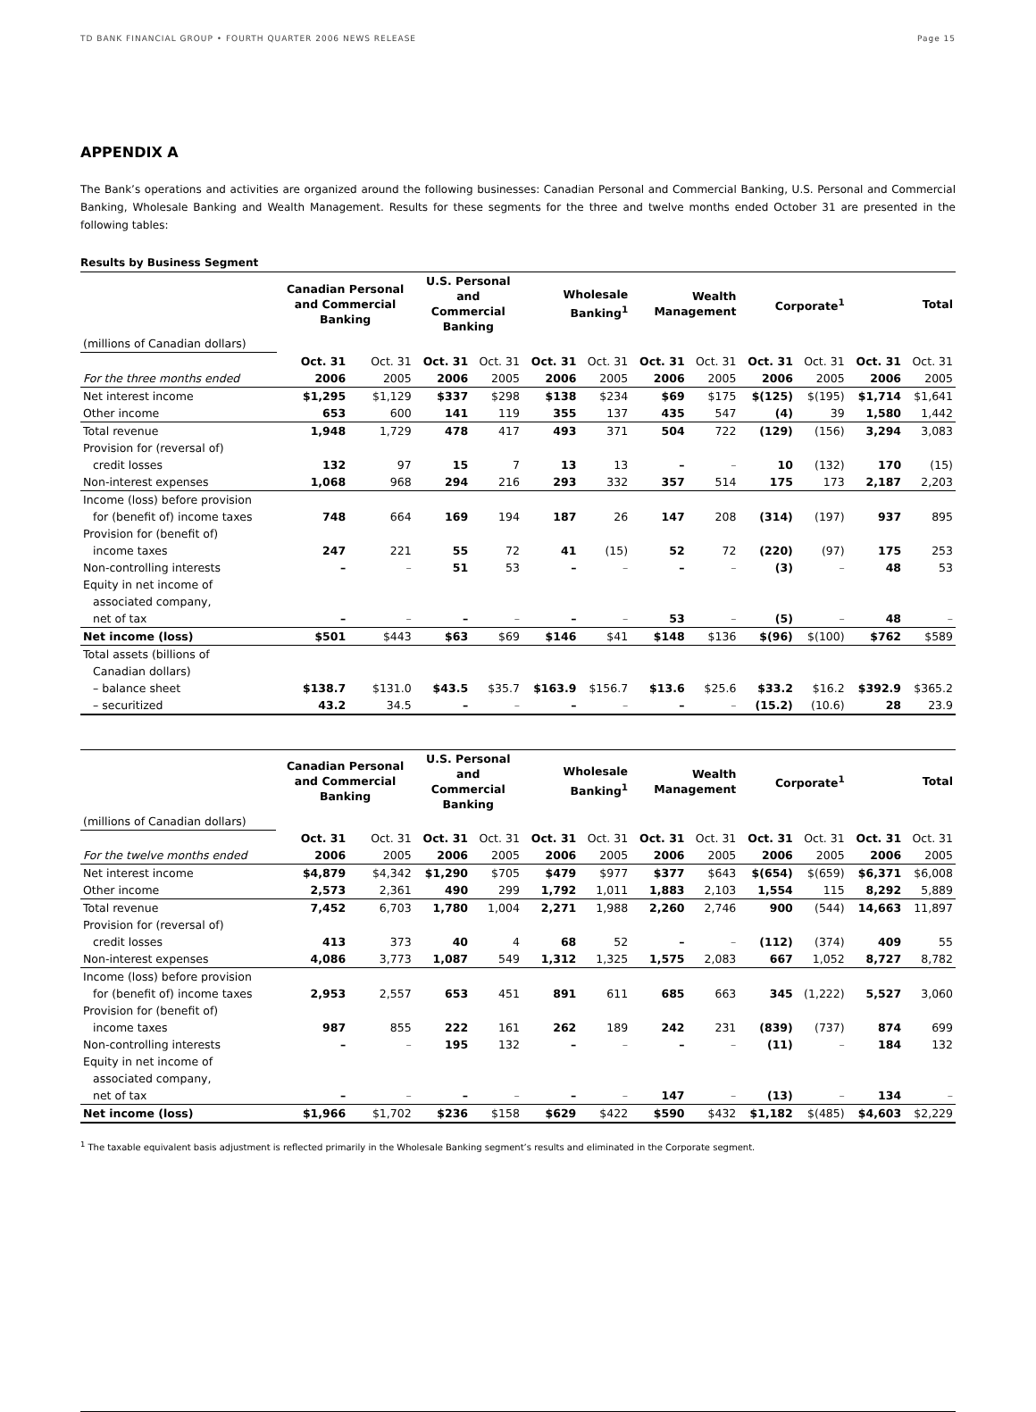TD BANK FINANCIAL GROUP • FOURTH QUARTER 2006 NEWS RELEASE Page 15
APPENDIX A
The Bank’s operations and activities are organized around the following businesses: Canadian Personal and Commercial Banking, U.S. Personal and Commercial Banking, Wholesale Banking and Wealth Management. Results for these segments for the three and twelve months ended October 31 are presented in the following tables:
Results by Business Segment
| | Canadian Personal and Commercial Banking | | U.S. Personal and Commercial Banking | | Wholesale Banking<sup>1</sup> | | Wealth Management | | Corporate<sup>1</sup> | | Total | |
| --- | --- | --- | --- | --- | --- | --- | --- | --- | --- | --- | --- | --- |
| (millions of Canadian dollars) | | | | | | | | | | | | |
| | Oct. 31 | Oct. 31 | Oct. 31 | Oct. 31 | Oct. 31 | Oct. 31 | Oct. 31 | Oct. 31 | Oct. 31 | Oct. 31 | Oct. 31 | Oct. 31 |
| For the three months ended | 2006 | 2005 | 2006 | 2005 | 2006 | 2005 | 2006 | 2005 | 2006 | 2005 | 2006 | 2005 |
| Net interest income | $1,295 | $1,129 | $337 | $298 | $138 | $234 | $69 | $175 | $(125) | $(195) | $1,714 | $1,641 |
| Other income | 653 | 600 | 141 | 119 | 355 | 137 | 435 | 547 | (4) | 39 | 1,580 | 1,442 |
| Total revenue | 1,948 | 1,729 | 478 | 417 | 493 | 371 | 504 | 722 | (129) | (156) | 3,294 | 3,083 |
| Provision for (reversal of) | | | | | | | | | | | | |
| credit losses | 132 | 97 | 15 | 7 | 13 | 13 | – | – | 10 | (132) | 170 | (15) |
| Non-interest expenses | 1,068 | 968 | 294 | 216 | 293 | 332 | 357 | 514 | 175 | 173 | 2,187 | 2,203 |
| Income (loss) before provision | | | | | | | | | | | | |
| for (benefit of) income taxes | 748 | 664 | 169 | 194 | 187 | 26 | 147 | 208 | (314) | (197) | 937 | 895 |
| Provision for (benefit of) | | | | | | | | | | | | |
| income taxes | 247 | 221 | 55 | 72 | 41 | (15) | 52 | 72 | (220) | (97) | 175 | 253 |
| Non-controlling interests | – | – | 51 | 53 | – | – | – | – | (3) | – | 48 | 53 |
| Equity in net income of | | | | | | | | | | | | |
| associated company, | | | | | | | | | | | | |
| net of tax | – | – | – | – | – | – | 53 | – | (5) | – | 48 | – |
| Net income (loss) | $501 | $443 | $63 | $69 | $146 | $41 | $148 | $136 | $(96) | $(100) | $762 | $589 |
| Total assets (billions of | | | | | | | | | | | | |
| Canadian dollars) | | | | | | | | | | | | |
| – balance sheet | $138.7 | $131.0 | $43.5 | $35.7 | $163.9 | $156.7 | $13.6 | $25.6 | $33.2 | $16.2 | $392.9 | $365.2 |
| – securitized | 43.2 | 34.5 | – | – | – | – | – | – | (15.2) | (10.6) | 28 | 23.9 |
| | Canadian Personal and Commercial Banking | | U.S. Personal and Commercial Banking | | Wholesale Banking<sup>1</sup> | | Wealth Management | | Corporate<sup>1</sup> | | Total | |
| --- | --- | --- | --- | --- | --- | --- | --- | --- | --- | --- | --- | --- |
| (millions of Canadian dollars) | | | | | | | | | | | | |
| | Oct. 31 | Oct. 31 | Oct. 31 | Oct. 31 | Oct. 31 | Oct. 31 | Oct. 31 | Oct. 31 | Oct. 31 | Oct. 31 | Oct. 31 | Oct. 31 |
| For the twelve months ended | 2006 | 2005 | 2006 | 2005 | 2006 | 2005 | 2006 | 2005 | 2006 | 2005 | 2006 | 2005 |
| Net interest income | $4,879 | $4,342 | $1,290 | $705 | $479 | $977 | $377 | $643 | $(654) | $(659) | $6,371 | $6,008 |
| Other income | 2,573 | 2,361 | 490 | 299 | 1,792 | 1,011 | 1,883 | 2,103 | 1,554 | 115 | 8,292 | 5,889 |
| Total revenue | 7,452 | 6,703 | 1,780 | 1,004 | 2,271 | 1,988 | 2,260 | 2,746 | 900 | (544) | 14,663 | 11,897 |
| Provision for (reversal of) | | | | | | | | | | | | |
| credit losses | 413 | 373 | 40 | 4 | 68 | 52 | – | – | (112) | (374) | 409 | 55 |
| Non-interest expenses | 4,086 | 3,773 | 1,087 | 549 | 1,312 | 1,325 | 1,575 | 2,083 | 667 | 1,052 | 8,727 | 8,782 |
| Income (loss) before provision | | | | | | | | | | | | |
| for (benefit of) income taxes | 2,953 | 2,557 | 653 | 451 | 891 | 611 | 685 | 663 | 345 | (1,222) | 5,527 | 3,060 |
| Provision for (benefit of) | | | | | | | | | | | | |
| income taxes | 987 | 855 | 222 | 161 | 262 | 189 | 242 | 231 | (839) | (737) | 874 | 699 |
| Non-controlling interests | – | – | 195 | 132 | – | – | – | – | (11) | – | 184 | 132 |
| Equity in net income of | | | | | | | | | | | | |
| associated company, | | | | | | | | | | | | |
| net of tax | – | – | – | – | – | – | 147 | – | (13) | – | 134 | – |
| Net income (loss) | $1,966 | $1,702 | $236 | $158 | $629 | $422 | $590 | $432 | $1,182 | $(485) | $4,603 | $2,229 |
<sup>1</sup> The taxable equivalent basis adjustment is reflected primarily in the Wholesale Banking segment’s results and eliminated in the Corporate segment.